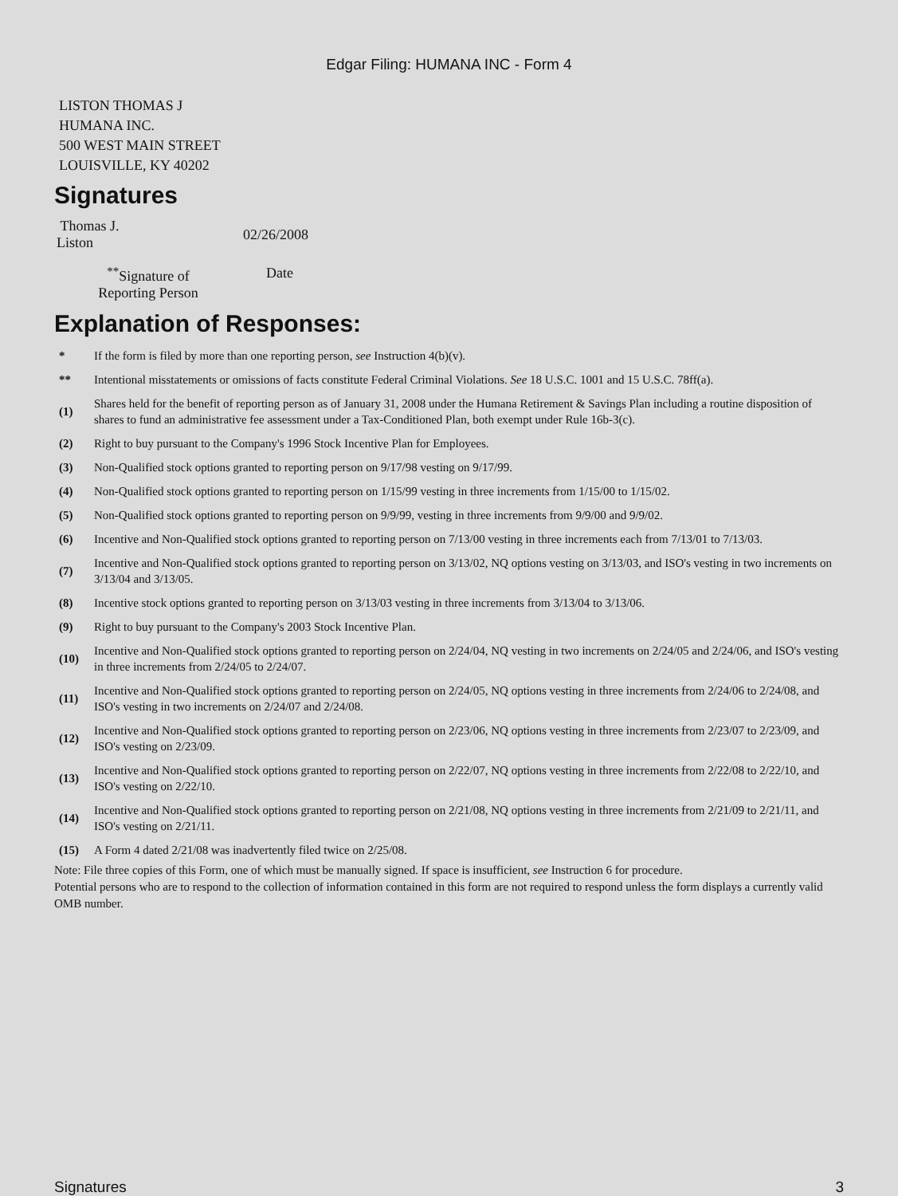Edgar Filing: HUMANA INC - Form 4
LISTON THOMAS J
HUMANA INC.
500 WEST MAIN STREET
LOUISVILLE, KY 40202
Signatures
| Thomas J. Liston | 02/26/2008 |
| <sup>**</sup> Signature of Reporting Person | Date |
Explanation of Responses:
| * | If the form is filed by more than one reporting person, see Instruction 4(b)(v). |
| ** | Intentional misstatements or omissions of facts constitute Federal Criminal Violations. See 18 U.S.C. 1001 and 15 U.S.C. 78ff(a). |
| (1) | Shares held for the benefit of reporting person as of January 31, 2008 under the Humana Retirement & Savings Plan including a routine disposition of shares to fund an administrative fee assessment under a Tax-Conditioned Plan, both exempt under Rule 16b-3(c). |
| (2) | Right to buy pursuant to the Company's 1996 Stock Incentive Plan for Employees. |
| (3) | Non-Qualified stock options granted to reporting person on 9/17/98 vesting on 9/17/99. |
| (4) | Non-Qualified stock options granted to reporting person on 1/15/99 vesting in three increments from 1/15/00 to 1/15/02. |
| (5) | Non-Qualified stock options granted to reporting person on 9/9/99, vesting in three increments from 9/9/00 and 9/9/02. |
| (6) | Incentive and Non-Qualified stock options granted to reporting person on 7/13/00 vesting in three increments each from 7/13/01 to 7/13/03. |
| (7) | Incentive and Non-Qualified stock options granted to reporting person on 3/13/02, NQ options vesting on 3/13/03, and ISO's vesting in two increments on 3/13/04 and 3/13/05. |
| (8) | Incentive stock options granted to reporting person on 3/13/03 vesting in three increments from 3/13/04 to 3/13/06. |
| (9) | Right to buy pursuant to the Company's 2003 Stock Incentive Plan. |
| (10) | Incentive and Non-Qualified stock options granted to reporting person on 2/24/04, NQ vesting in two increments on 2/24/05 and 2/24/06, and ISO's vesting in three increments from 2/24/05 to 2/24/07. |
| (11) | Incentive and Non-Qualified stock options granted to reporting person on 2/24/05, NQ options vesting in three increments from 2/24/06 to 2/24/08, and ISO's vesting in two increments on 2/24/07 and 2/24/08. |
| (12) | Incentive and Non-Qualified stock options granted to reporting person on 2/23/06, NQ options vesting in three increments from 2/23/07 to 2/23/09, and ISO's vesting on 2/23/09. |
| (13) | Incentive and Non-Qualified stock options granted to reporting person on 2/22/07, NQ options vesting in three increments from 2/22/08 to 2/22/10, and ISO's vesting on 2/22/10. |
| (14) | Incentive and Non-Qualified stock options granted to reporting person on 2/21/08, NQ options vesting in three increments from 2/21/09 to 2/21/11, and ISO's vesting on 2/21/11. |
| (15) | A Form 4 dated 2/21/08 was inadvertently filed twice on 2/25/08. |
Note: File three copies of this Form, one of which must be manually signed. If space is insufficient, see Instruction 6 for procedure.
Potential persons who are to respond to the collection of information contained in this form are not required to respond unless the form displays a currently valid OMB number.
Signatures 3